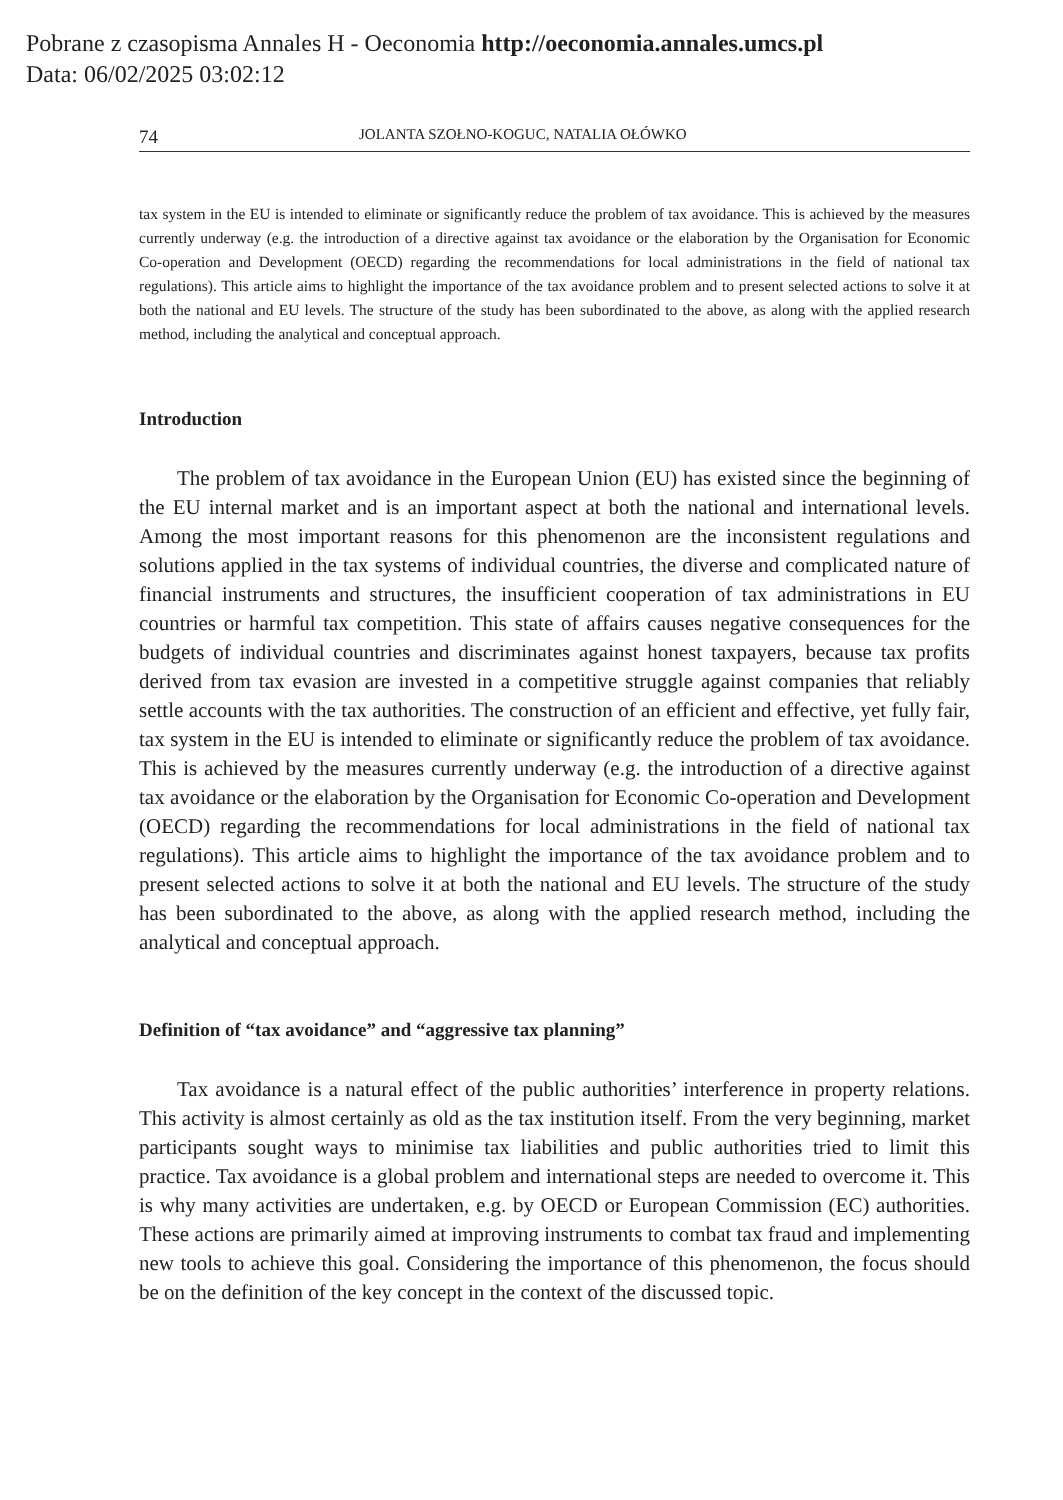Pobrane z czasopisma Annales H - Oeconomia http://oeconomia.annales.umcs.pl
Data: 06/02/2025 03:02:12
74 JOLANTA SZOŁNO-KOGUC, NATALIA OŁÓWKO
tax system in the EU is intended to eliminate or significantly reduce the problem of tax avoidance. This is achieved by the measures currently underway (e.g. the introduction of a directive against tax avoidance or the elaboration by the Organisation for Economic Co-operation and Development (OECD) regarding the recommendations for local administrations in the field of national tax regulations). This article aims to highlight the importance of the tax avoidance problem and to present selected actions to solve it at both the national and EU levels. The structure of the study has been subordinated to the above, as along with the applied research method, including the analytical and conceptual approach.
Introduction
The problem of tax avoidance in the European Union (EU) has existed since the beginning of the EU internal market and is an important aspect at both the national and international levels. Among the most important reasons for this phenomenon are the inconsistent regulations and solutions applied in the tax systems of individual countries, the diverse and complicated nature of financial instruments and structures, the insufficient cooperation of tax administrations in EU countries or harmful tax competition. This state of affairs causes negative consequences for the budgets of individual countries and discriminates against honest taxpayers, because tax profits derived from tax evasion are invested in a competitive struggle against companies that reliably settle accounts with the tax authorities. The construction of an efficient and effective, yet fully fair, tax system in the EU is intended to eliminate or significantly reduce the problem of tax avoidance. This is achieved by the measures currently underway (e.g. the introduction of a directive against tax avoidance or the elaboration by the Organisation for Economic Co-operation and Development (OECD) regarding the recommendations for local administrations in the field of national tax regulations). This article aims to highlight the importance of the tax avoidance problem and to present selected actions to solve it at both the national and EU levels. The structure of the study has been subordinated to the above, as along with the applied research method, including the analytical and conceptual approach.
Definition of “tax avoidance” and “aggressive tax planning”
Tax avoidance is a natural effect of the public authorities’ interference in property relations. This activity is almost certainly as old as the tax institution itself. From the very beginning, market participants sought ways to minimise tax liabilities and public authorities tried to limit this practice. Tax avoidance is a global problem and international steps are needed to overcome it. This is why many activities are undertaken, e.g. by OECD or European Commission (EC) authorities. These actions are primarily aimed at improving instruments to combat tax fraud and implementing new tools to achieve this goal. Considering the importance of this phenomenon, the focus should be on the definition of the key concept in the context of the discussed topic.